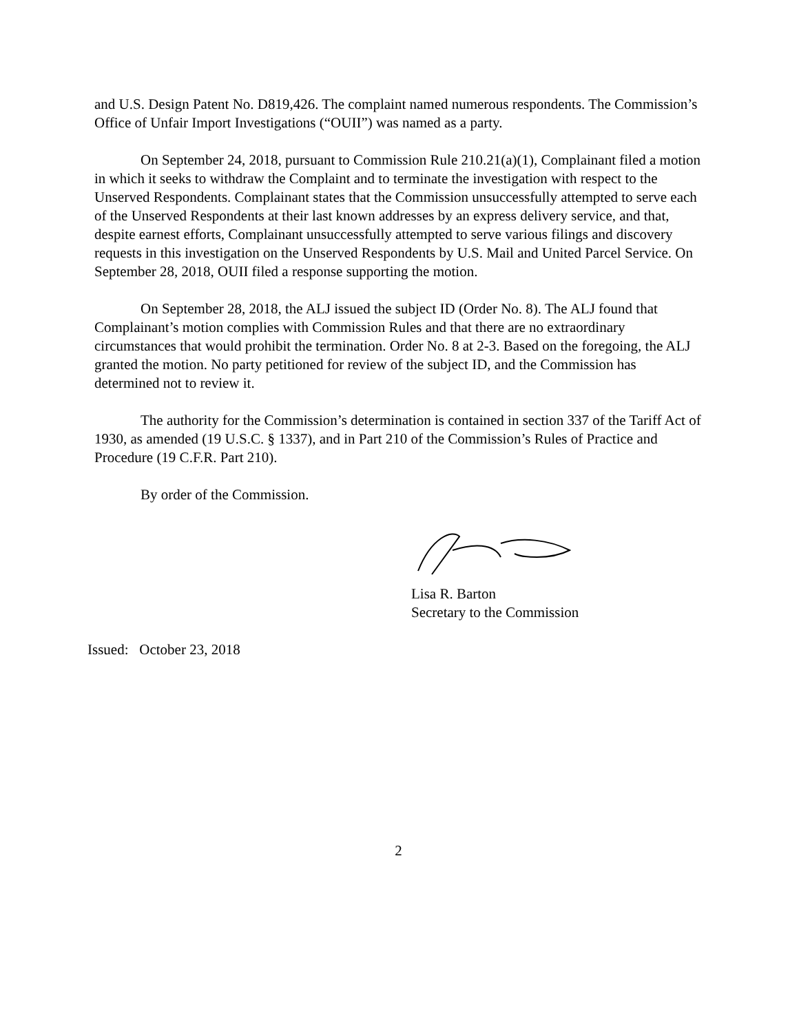and U.S. Design Patent No. D819,426. The complaint named numerous respondents. The Commission’s Office of Unfair Import Investigations (“OUII”) was named as a party.
On September 24, 2018, pursuant to Commission Rule 210.21(a)(1), Complainant filed a motion in which it seeks to withdraw the Complaint and to terminate the investigation with respect to the Unserved Respondents. Complainant states that the Commission unsuccessfully attempted to serve each of the Unserved Respondents at their last known addresses by an express delivery service, and that, despite earnest efforts, Complainant unsuccessfully attempted to serve various filings and discovery requests in this investigation on the Unserved Respondents by U.S. Mail and United Parcel Service. On September 28, 2018, OUII filed a response supporting the motion.
On September 28, 2018, the ALJ issued the subject ID (Order No. 8). The ALJ found that Complainant’s motion complies with Commission Rules and that there are no extraordinary circumstances that would prohibit the termination. Order No. 8 at 2-3. Based on the foregoing, the ALJ granted the motion. No party petitioned for review of the subject ID, and the Commission has determined not to review it.
The authority for the Commission’s determination is contained in section 337 of the Tariff Act of 1930, as amended (19 U.S.C. § 1337), and in Part 210 of the Commission’s Rules of Practice and Procedure (19 C.F.R. Part 210).
By order of the Commission.
Lisa R. Barton
Secretary to the Commission
Issued: October 23, 2018
2